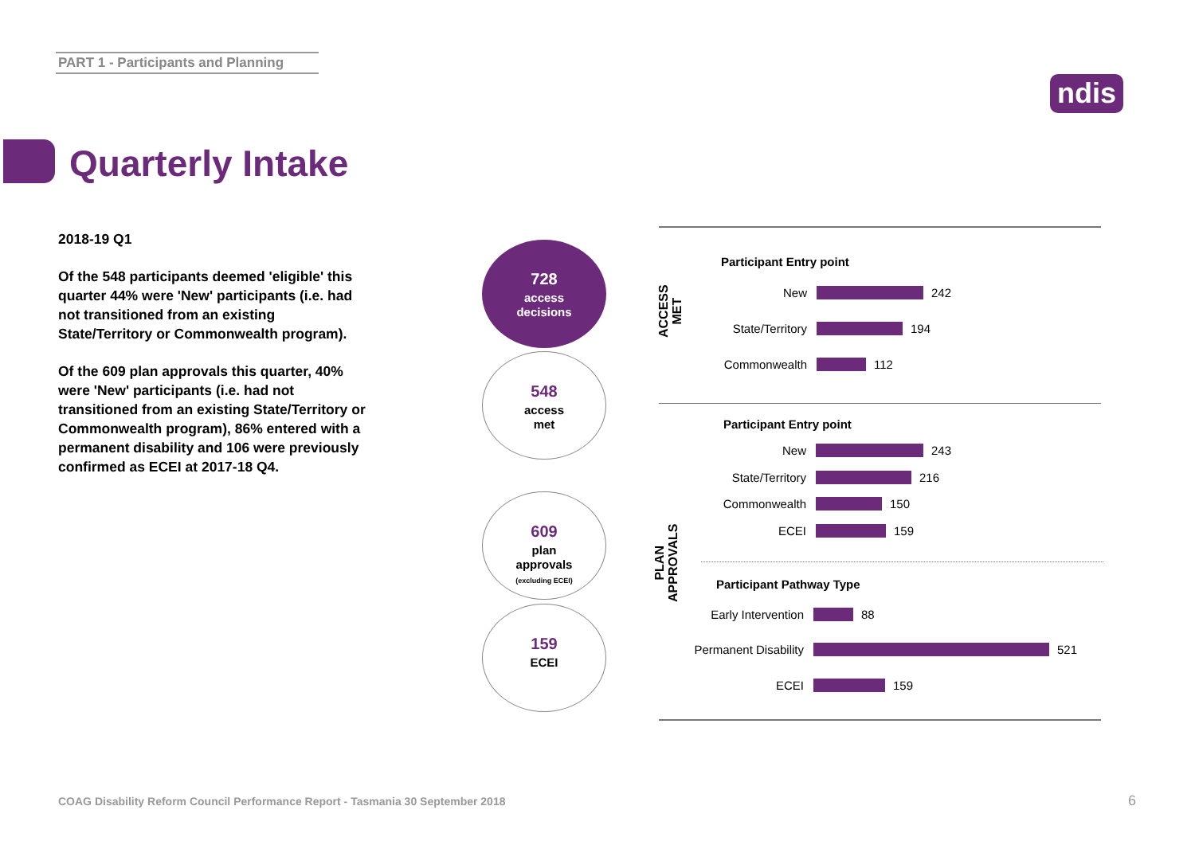PART 1 - Participants and Planning
ndis
Quarterly Intake
2018-19 Q1
Of the 548 participants deemed 'eligible' this quarter 44% were 'New' participants (i.e. had not transitioned from an existing State/Territory or Commonwealth program).
Of the 609 plan approvals this quarter, 40% were 'New' participants (i.e. had not transitioned from an existing State/Territory or Commonwealth program), 86% entered with a permanent disability and 106 were previously confirmed as ECEI at 2017-18 Q4.
728
access
decisions
548
access
met
609
plan
approvals
(excluding ECEI)
159
ECEI
ACCESS
MET
PLAN
APPROVALS
Participant Entry point
New 242
State/Territory 194
Commonwealth 112
Participant Entry point
New 243
State/Territory 216
Commonwealth 150
ECEI 159
Participant Pathway Type
Early Intervention 88
Permanent Disability 521
ECEI 159
COAG Disability Reform Council Performance Report - Tasmania 30 September 2018
6